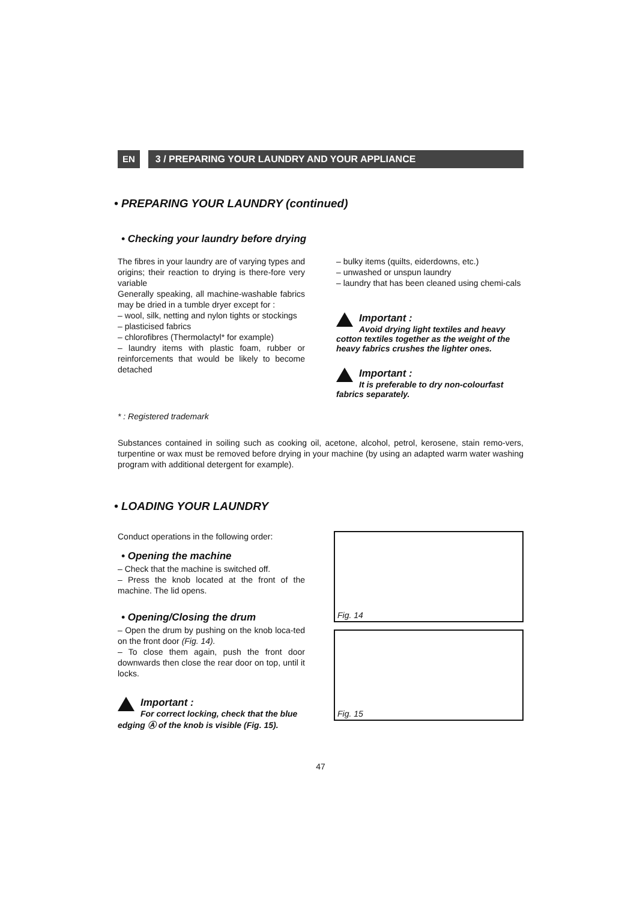EN 3 / PREPARING YOUR LAUNDRY AND YOUR APPLIANCE
• PREPARING YOUR LAUNDRY (continued)
• Checking your laundry before drying
The fibres in your laundry are of varying types and origins; their reaction to drying is there-fore very variable
Generally speaking, all machine-washable fabrics may be dried in a tumble dryer except for :
– wool, silk, netting and nylon tights or stockings
– plasticised fabrics
– chlorofibres (Thermolactyl* for example)
– laundry items with plastic foam, rubber or reinforcements that would be likely to become detached
– bulky items (quilts, eiderdowns, etc.)
– unwashed or unspun laundry
– laundry that has been cleaned using chemi-cals
Important :
Avoid drying light textiles and heavy cotton textiles together as the weight of the heavy fabrics crushes the lighter ones.
Important :
It is preferable to dry non-colourfast fabrics separately.
* : Registered trademark
Substances contained in soiling such as cooking oil, acetone, alcohol, petrol, kerosene, stain remo-vers, turpentine or wax must be removed before drying in your machine (by using an adapted warm water washing program with additional detergent for example).
• LOADING YOUR LAUNDRY
Conduct operations in the following order:
• Opening the machine
– Check that the machine is switched off.
– Press the knob located at the front of the machine. The lid opens.
• Opening/Closing the drum
– Open the drum by pushing on the knob loca-ted on the front door (Fig. 14).
– To close them again, push the front door downwards then close the rear door on top, until it locks.
Important :
For correct locking, check that the blue edging Ⓐ of the knob is visible (Fig. 15).
Fig. 14
Fig. 15
47